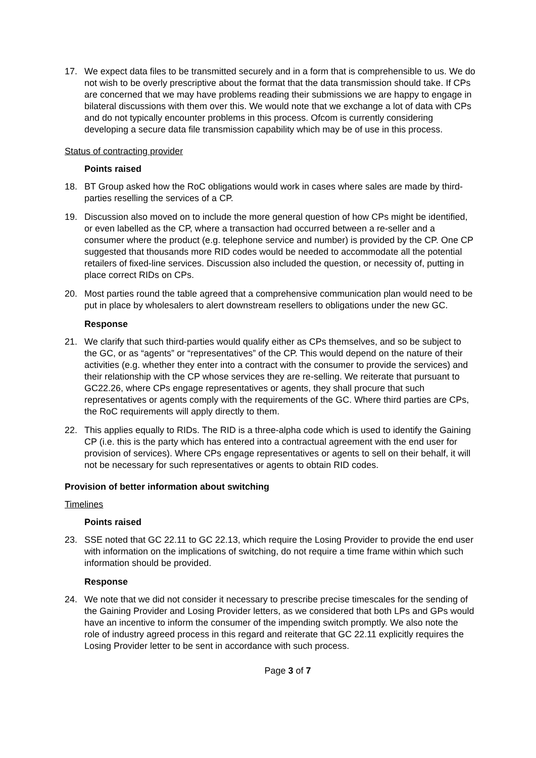17. We expect data files to be transmitted securely and in a form that is comprehensible to us. We do not wish to be overly prescriptive about the format that the data transmission should take. If CPs are concerned that we may have problems reading their submissions we are happy to engage in bilateral discussions with them over this. We would note that we exchange a lot of data with CPs and do not typically encounter problems in this process. Ofcom is currently considering developing a secure data file transmission capability which may be of use in this process.
Status of contracting provider
Points raised
18. BT Group asked how the RoC obligations would work in cases where sales are made by third-parties reselling the services of a CP.
19. Discussion also moved on to include the more general question of how CPs might be identified, or even labelled as the CP, where a transaction had occurred between a re-seller and a consumer where the product (e.g. telephone service and number) is provided by the CP. One CP suggested that thousands more RID codes would be needed to accommodate all the potential retailers of fixed-line services. Discussion also included the question, or necessity of, putting in place correct RIDs on CPs.
20. Most parties round the table agreed that a comprehensive communication plan would need to be put in place by wholesalers to alert downstream resellers to obligations under the new GC.
Response
21. We clarify that such third-parties would qualify either as CPs themselves, and so be subject to the GC, or as “agents” or “representatives” of the CP. This would depend on the nature of their activities (e.g. whether they enter into a contract with the consumer to provide the services) and their relationship with the CP whose services they are re-selling. We reiterate that pursuant to GC22.26, where CPs engage representatives or agents, they shall procure that such representatives or agents comply with the requirements of the GC. Where third parties are CPs, the RoC requirements will apply directly to them.
22. This applies equally to RIDs. The RID is a three-alpha code which is used to identify the Gaining CP (i.e. this is the party which has entered into a contractual agreement with the end user for provision of services). Where CPs engage representatives or agents to sell on their behalf, it will not be necessary for such representatives or agents to obtain RID codes.
Provision of better information about switching
Timelines
Points raised
23. SSE noted that GC 22.11 to GC 22.13, which require the Losing Provider to provide the end user with information on the implications of switching, do not require a time frame within which such information should be provided.
Response
24. We note that we did not consider it necessary to prescribe precise timescales for the sending of the Gaining Provider and Losing Provider letters, as we considered that both LPs and GPs would have an incentive to inform the consumer of the impending switch promptly. We also note the role of industry agreed process in this regard and reiterate that GC 22.11 explicitly requires the Losing Provider letter to be sent in accordance with such process.
Page 3 of 7